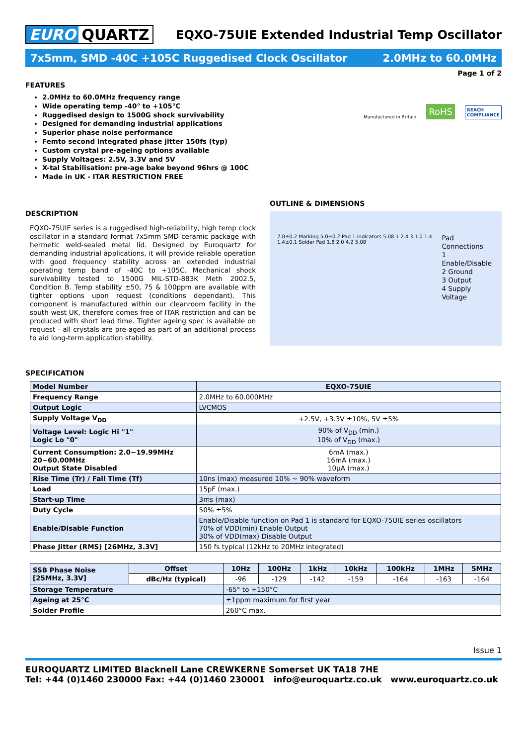EURO QUARTZ
EQXO-75UIE Extended Industrial Temp Oscillator
7x5mm, SMD -40C +105C Ruggedised Clock Oscillator 2.0MHz to 60.0MHz
Page 1 of 2
FEATURES
2.0MHz to 60.0MHz frequency range
Wide operating temp -40° to +105°C
Ruggedised design to 1500G shock survivability
Designed for demanding industrial applications
Superior phase noise performance
Femto second integrated phase jitter 150fs (typ)
Custom crystal pre-ageing options available
Supply Voltages: 2.5V, 3.3V and 5V
X-tal Stabilisation: pre-age bake beyond 96hrs @ 100C
Made in UK - ITAR RESTRICTION FREE
Manufactured in Britain RoHS REACH
COMPLIANCE
DESCRIPTION
EQXO-75UIE series is a ruggedised high-reliability, high temp clock oscillator in a standard format 7x5mm SMD ceramic package with hermetic weld-sealed metal lid. Designed by Euroquartz for demanding industrial applications, it will provide reliable operation with good frequency stability across an extended industrial operating temp band of -40C to +105C. Mechanical shock survivability tested to 1500G MIL-STD-883K Meth 2002.5, Condition B. Temp stability ±50, 75 & 100ppm are available with tighter options upon request (conditions dependant). This component is manufactured within our cleanroom facility in the south west UK, therefore comes free of ITAR restriction and can be produced with short lead time. Tighter ageing spec is available on request - all crystals are pre-aged as part of an additional process to aid long-term application stability.
OUTLINE & DIMENSIONS
7.0±0.2 Marking 5.0±0.2 Pad 1 indicators 5.08 1 2 4 3 1.0 1.4 1.4±0.1 Solder Pad 1.8 2.0 4.2 5.08
Pad Connections
1 Enable/Disable
2 Ground
3 Output
4 Supply Voltage
SPECIFICATION
| Model Number | EQXO-75UIE |
| Frequency Range | 2.0MHz to 60.000MHz |
| Output Logic | LVCMOS |
| Supply Voltage V<sub>DD</sub> | +2.5V, +3.3V ±10%, 5V ±5% |
| Voltage Level: Logic Hi "1" Logic Lo "0" | 90% of V<sub>DD</sub> (min.) 10% of V<sub>DD</sub> (max.) |
| Current Consumption: 2.0~19.99MHz 20~60.00MHz Output State Disabled | 6mA (max.) 16mA (max.) 10µA (max.) |
| Rise Time (Tr) / Fall Time (Tf) | 10ns (max) measured 10% ~ 90% waveform |
| Load | 15pF (max.) |
| Start-up Time | 3ms (max) |
| Duty Cycle | 50% ±5% |
| Enable/Disable Function | Enable/Disable function on Pad 1 is standard for EQXO-75UIE series oscillators 70% of VDD(min) Enable Output 30% of VDD(max) Disable Output |
| Phase Jitter (RMS) [26MHz, 3.3V] | 150 fs typical (12kHz to 20MHz integrated) |
| SSB Phase Noise [25MHz, 3.3V] | Offset | 10Hz | 100Hz | 1kHz | 10kHz | 100kHz | 1MHz | 5MHz |
| | dBc/Hz (typical) | -96 | -129 | -142 | -159 | -164 | -163 | -164 |
| Storage Temperature | | -65° to +150°C | | | | | | |
| Ageing at 25°C | | ±1ppm maximum for first year | | | | | | |
| Solder Profile | | 260°C max. | | | | | | |
Issue 1
EUROQUARTZ LIMITED Blacknell Lane CREWKERNE Somerset UK TA18 7HE
Tel: +44 (0)1460 230000 Fax: +44 (0)1460 230001 info@euroquartz.co.uk www.euroquartz.co.uk